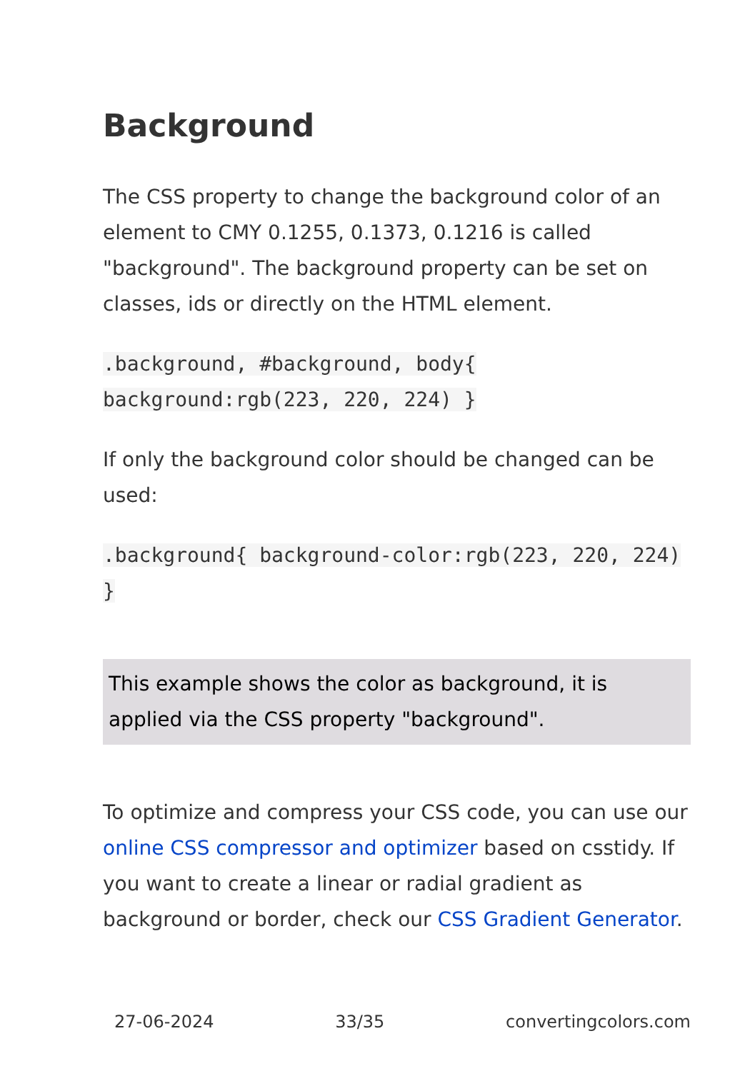Background
The CSS property to change the background color of an element to CMY 0.1255, 0.1373, 0.1216 is called "background". The background property can be set on classes, ids or directly on the HTML element.
.background, #background, body{ background:rgb(223, 220, 224) }
If only the background color should be changed can be used:
.background{ background-color:rgb(223, 220, 224) }
This example shows the color as background, it is applied via the CSS property "background".
To optimize and compress your CSS code, you can use our online CSS compressor and optimizer based on csstidy. If you want to create a linear or radial gradient as background or border, check our CSS Gradient Generator.
27-06-2024 33/35 convertingcolors.com